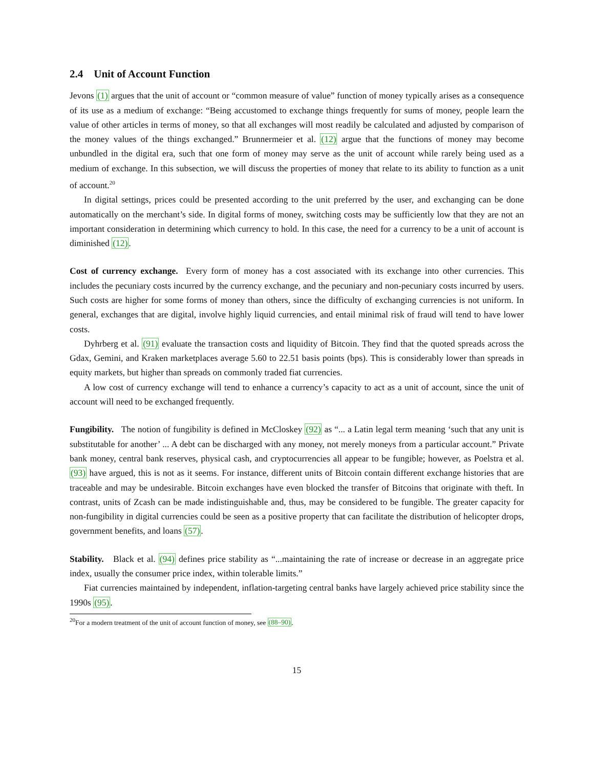2.4 Unit of Account Function
Jevons (1) argues that the unit of account or “common measure of value” function of money typically arises as a consequence of its use as a medium of exchange: “Being accustomed to exchange things frequently for sums of money, people learn the value of other articles in terms of money, so that all exchanges will most readily be calculated and adjusted by comparison of the money values of the things exchanged.” Brunnermeier et al. (12) argue that the functions of money may become unbundled in the digital era, such that one form of money may serve as the unit of account while rarely being used as a medium of exchange. In this subsection, we will discuss the properties of money that relate to its ability to function as a unit of account.<sup>20</sup>
In digital settings, prices could be presented according to the unit preferred by the user, and exchanging can be done automatically on the merchant’s side. In digital forms of money, switching costs may be sufficiently low that they are not an important consideration in determining which currency to hold. In this case, the need for a currency to be a unit of account is diminished (12).
Cost of currency exchange. Every form of money has a cost associated with its exchange into other currencies. This includes the pecuniary costs incurred by the currency exchange, and the pecuniary and non-pecuniary costs incurred by users. Such costs are higher for some forms of money than others, since the difficulty of exchanging currencies is not uniform. In general, exchanges that are digital, involve highly liquid currencies, and entail minimal risk of fraud will tend to have lower costs.
Dyhrberg et al. (91) evaluate the transaction costs and liquidity of Bitcoin. They find that the quoted spreads across the Gdax, Gemini, and Kraken marketplaces average 5.60 to 22.51 basis points (bps). This is considerably lower than spreads in equity markets, but higher than spreads on commonly traded fiat currencies.
A low cost of currency exchange will tend to enhance a currency’s capacity to act as a unit of account, since the unit of account will need to be exchanged frequently.
Fungibility. The notion of fungibility is defined in McCloskey (92) as “... a Latin legal term meaning ‘such that any unit is substitutable for another’ ... A debt can be discharged with any money, not merely moneys from a particular account.” Private bank money, central bank reserves, physical cash, and cryptocurrencies all appear to be fungible; however, as Poelstra et al. (93) have argued, this is not as it seems. For instance, different units of Bitcoin contain different exchange histories that are traceable and may be undesirable. Bitcoin exchanges have even blocked the transfer of Bitcoins that originate with theft. In contrast, units of Zcash can be made indistinguishable and, thus, may be considered to be fungible. The greater capacity for non-fungibility in digital currencies could be seen as a positive property that can facilitate the distribution of helicopter drops, government benefits, and loans (57).
Stability. Black et al. (94) defines price stability as “...maintaining the rate of increase or decrease in an aggregate price index, usually the consumer price index, within tolerable limits.”
Fiat currencies maintained by independent, inflation-targeting central banks have largely achieved price stability since the 1990s (95).
<sup>20</sup> For a modern treatment of the unit of account function of money, see (88–90).
15